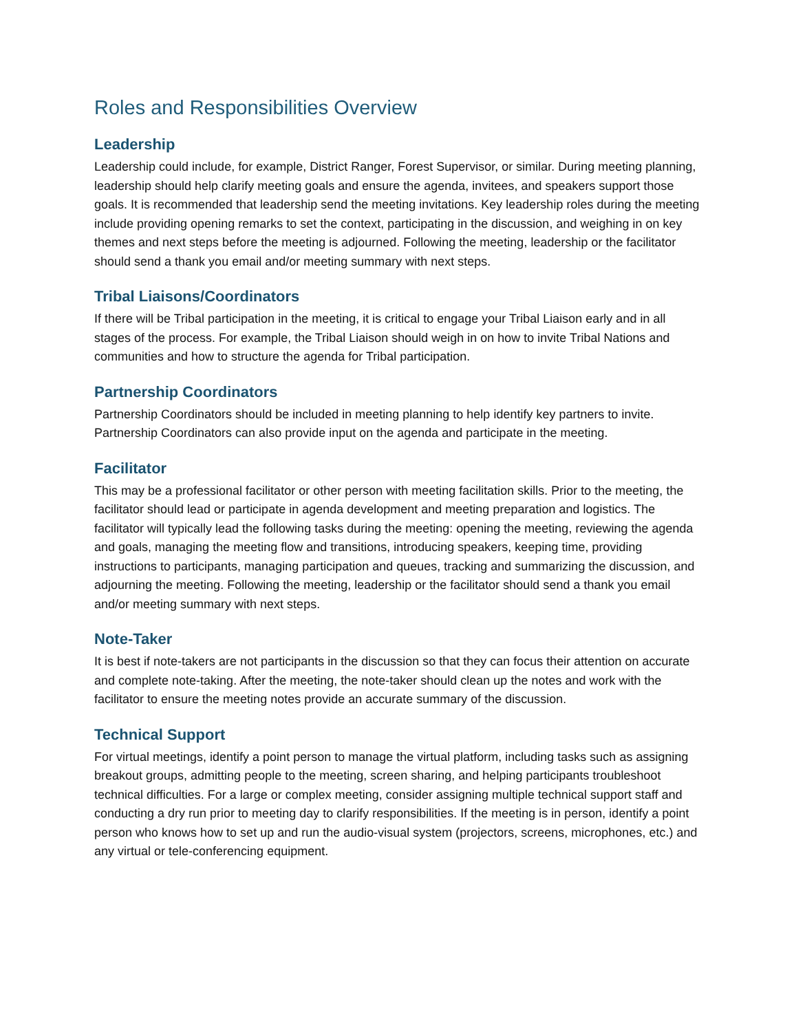Roles and Responsibilities Overview
Leadership
Leadership could include, for example, District Ranger, Forest Supervisor, or similar. During meeting planning, leadership should help clarify meeting goals and ensure the agenda, invitees, and speakers support those goals. It is recommended that leadership send the meeting invitations. Key leadership roles during the meeting include providing opening remarks to set the context, participating in the discussion, and weighing in on key themes and next steps before the meeting is adjourned. Following the meeting, leadership or the facilitator should send a thank you email and/or meeting summary with next steps.
Tribal Liaisons/Coordinators
If there will be Tribal participation in the meeting, it is critical to engage your Tribal Liaison early and in all stages of the process. For example, the Tribal Liaison should weigh in on how to invite Tribal Nations and communities and how to structure the agenda for Tribal participation.
Partnership Coordinators
Partnership Coordinators should be included in meeting planning to help identify key partners to invite. Partnership Coordinators can also provide input on the agenda and participate in the meeting.
Facilitator
This may be a professional facilitator or other person with meeting facilitation skills. Prior to the meeting, the facilitator should lead or participate in agenda development and meeting preparation and logistics. The facilitator will typically lead the following tasks during the meeting: opening the meeting, reviewing the agenda and goals, managing the meeting flow and transitions, introducing speakers, keeping time, providing instructions to participants, managing participation and queues, tracking and summarizing the discussion, and adjourning the meeting. Following the meeting, leadership or the facilitator should send a thank you email and/or meeting summary with next steps.
Note-Taker
It is best if note-takers are not participants in the discussion so that they can focus their attention on accurate and complete note-taking. After the meeting, the note-taker should clean up the notes and work with the facilitator to ensure the meeting notes provide an accurate summary of the discussion.
Technical Support
For virtual meetings, identify a point person to manage the virtual platform, including tasks such as assigning breakout groups, admitting people to the meeting, screen sharing, and helping participants troubleshoot technical difficulties. For a large or complex meeting, consider assigning multiple technical support staff and conducting a dry run prior to meeting day to clarify responsibilities. If the meeting is in person, identify a point person who knows how to set up and run the audio-visual system (projectors, screens, microphones, etc.) and any virtual or tele-conferencing equipment.